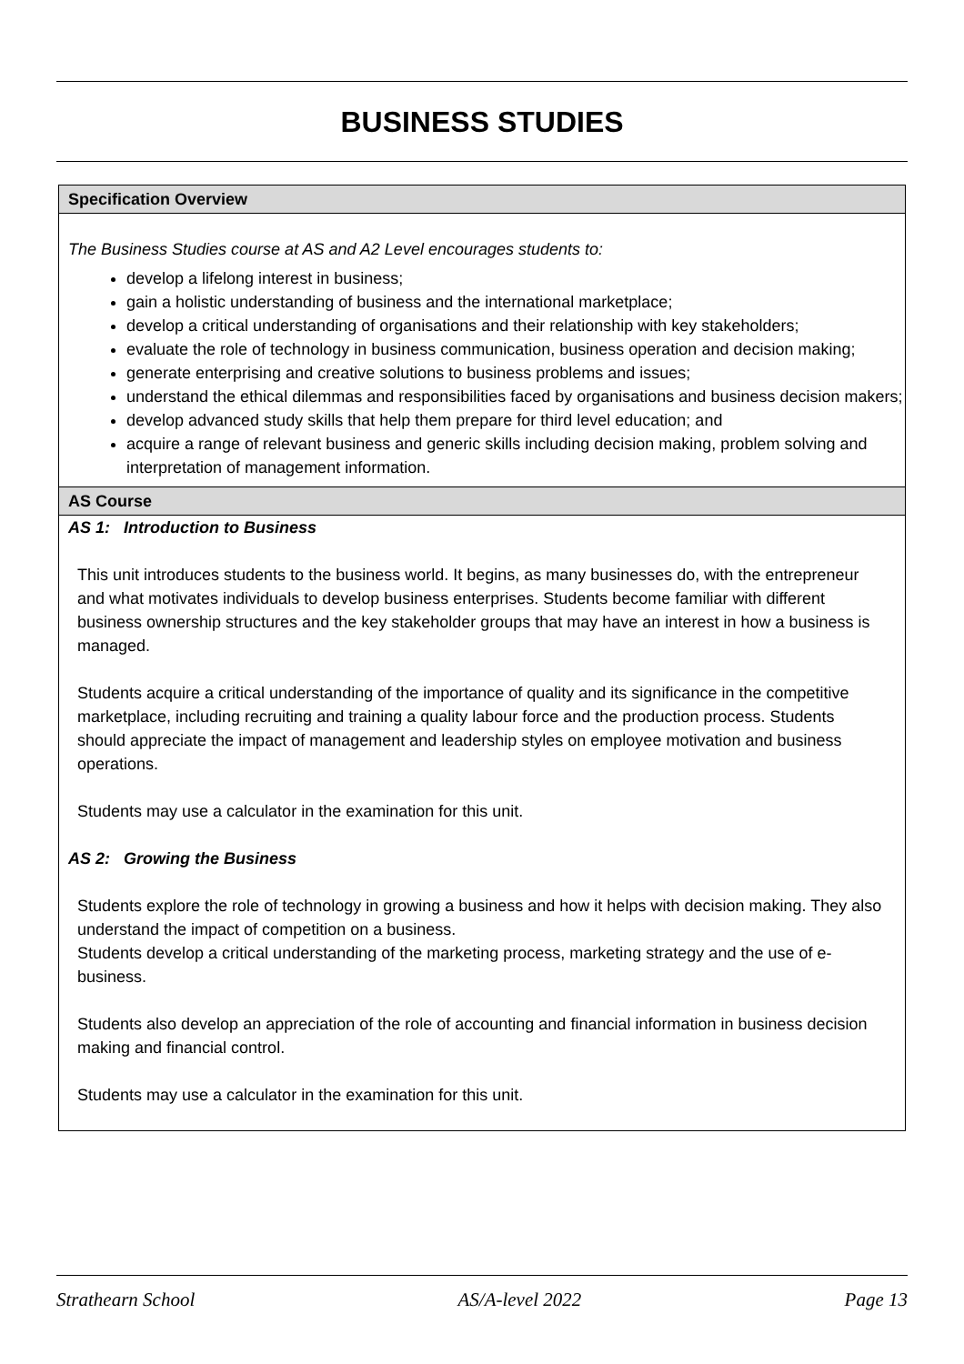BUSINESS STUDIES
Specification Overview
The Business Studies course at AS and A2 Level encourages students to:
develop a lifelong interest in business;
gain a holistic understanding of business and the international marketplace;
develop a critical understanding of organisations and their relationship with key stakeholders;
evaluate the role of technology in business communication, business operation and decision making;
generate enterprising and creative solutions to business problems and issues;
understand the ethical dilemmas and responsibilities faced by organisations and business decision makers;
develop advanced study skills that help them prepare for third level education; and
acquire a range of relevant business and generic skills including decision making, problem solving and interpretation of management information.
AS Course
AS 1: Introduction to Business
This unit introduces students to the business world. It begins, as many businesses do, with the entrepreneur and what motivates individuals to develop business enterprises. Students become familiar with different business ownership structures and the key stakeholder groups that may have an interest in how a business is managed.
Students acquire a critical understanding of the importance of quality and its significance in the competitive marketplace, including recruiting and training a quality labour force and the production process. Students should appreciate the impact of management and leadership styles on employee motivation and business operations.
Students may use a calculator in the examination for this unit.
AS 2: Growing the Business
Students explore the role of technology in growing a business and how it helps with decision making. They also understand the impact of competition on a business.
Students develop a critical understanding of the marketing process, marketing strategy and the use of e-business.
Students also develop an appreciation of the role of accounting and financial information in business decision making and financial control.
Students may use a calculator in the examination for this unit.
Strathearn School AS/A-level 2022 Page 13